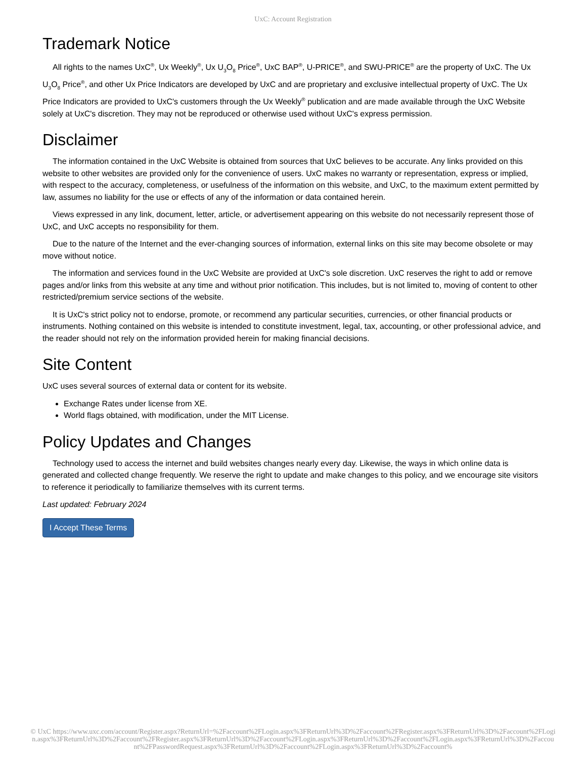UxC: Account Registration
Trademark Notice
All rights to the names UxC<sup>®</sup>, Ux Weekly<sup>®</sup>, Ux U<sub>3</sub>O<sub>8</sub> Price<sup>®</sup>, UxC BAP<sup>®</sup>, U-PRICE<sup>®</sup>, and SWU-PRICE<sup>®</sup> are the property of UxC. The Ux U<sub>3</sub>O<sub>8</sub> Price<sup>®</sup>, and other Ux Price Indicators are developed by UxC and are proprietary and exclusive intellectual property of UxC. The Ux Price Indicators are provided to UxC's customers through the Ux Weekly<sup>®</sup> publication and are made available through the UxC Website solely at UxC's discretion. They may not be reproduced or otherwise used without UxC's express permission.
Disclaimer
The information contained in the UxC Website is obtained from sources that UxC believes to be accurate. Any links provided on this website to other websites are provided only for the convenience of users. UxC makes no warranty or representation, express or implied, with respect to the accuracy, completeness, or usefulness of the information on this website, and UxC, to the maximum extent permitted by law, assumes no liability for the use or effects of any of the information or data contained herein.
Views expressed in any link, document, letter, article, or advertisement appearing on this website do not necessarily represent those of UxC, and UxC accepts no responsibility for them.
Due to the nature of the Internet and the ever-changing sources of information, external links on this site may become obsolete or may move without notice.
The information and services found in the UxC Website are provided at UxC's sole discretion. UxC reserves the right to add or remove pages and/or links from this website at any time and without prior notification. This includes, but is not limited to, moving of content to other restricted/premium service sections of the website.
It is UxC's strict policy not to endorse, promote, or recommend any particular securities, currencies, or other financial products or instruments. Nothing contained on this website is intended to constitute investment, legal, tax, accounting, or other professional advice, and the reader should not rely on the information provided herein for making financial decisions.
Site Content
UxC uses several sources of external data or content for its website.
Exchange Rates under license from XE.
World flags obtained, with modification, under the MIT License.
Policy Updates and Changes
Technology used to access the internet and build websites changes nearly every day. Likewise, the ways in which online data is generated and collected change frequently. We reserve the right to update and make changes to this policy, and we encourage site visitors to reference it periodically to familiarize themselves with its current terms.
Last updated: February 2024
I Accept These Terms
© UxC https://www.uxc.com/account/Register.aspx?ReturnUrl=%2Faccount%2FLogin.aspx%3FReturnUrl%3D%2Faccount%2FRegister.aspx%3FReturnUrl%3D%2Faccount%2FLogin.aspx%3FReturnUrl%3D%2Faccount%2FRegister.aspx%3FReturnUrl%3D%2Faccount%2FLogin.aspx%3FReturnUrl%3D%2Faccount%2FLogin.aspx%3FReturnUrl%3D%2Faccount%2FPasswordRequest.aspx%3FReturnUrl%3D%2Faccount%2FLogin.aspx%3FReturnUrl%3D%2Faccount%